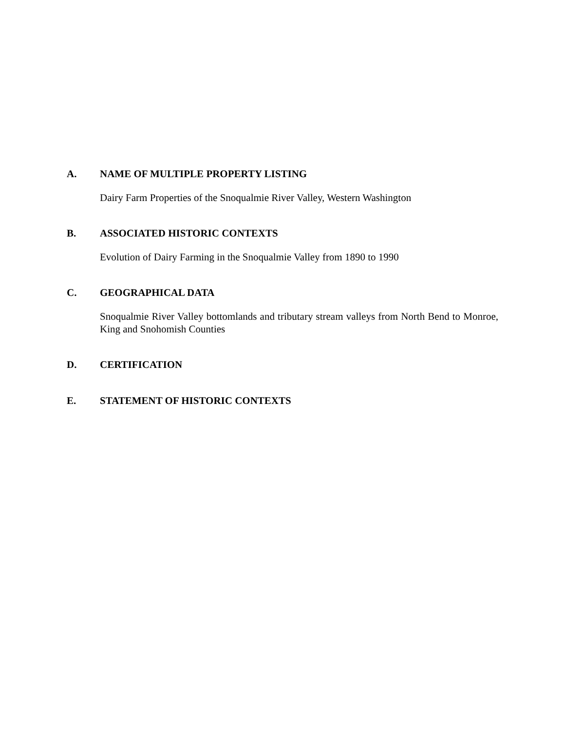A. NAME OF MULTIPLE PROPERTY LISTING
Dairy Farm Properties of the Snoqualmie River Valley, Western Washington
B. ASSOCIATED HISTORIC CONTEXTS
Evolution of Dairy Farming in the Snoqualmie Valley from 1890 to 1990
C. GEOGRAPHICAL DATA
Snoqualmie River Valley bottomlands and tributary stream valleys from North Bend to Monroe, King and Snohomish Counties
D. CERTIFICATION
E. STATEMENT OF HISTORIC CONTEXTS